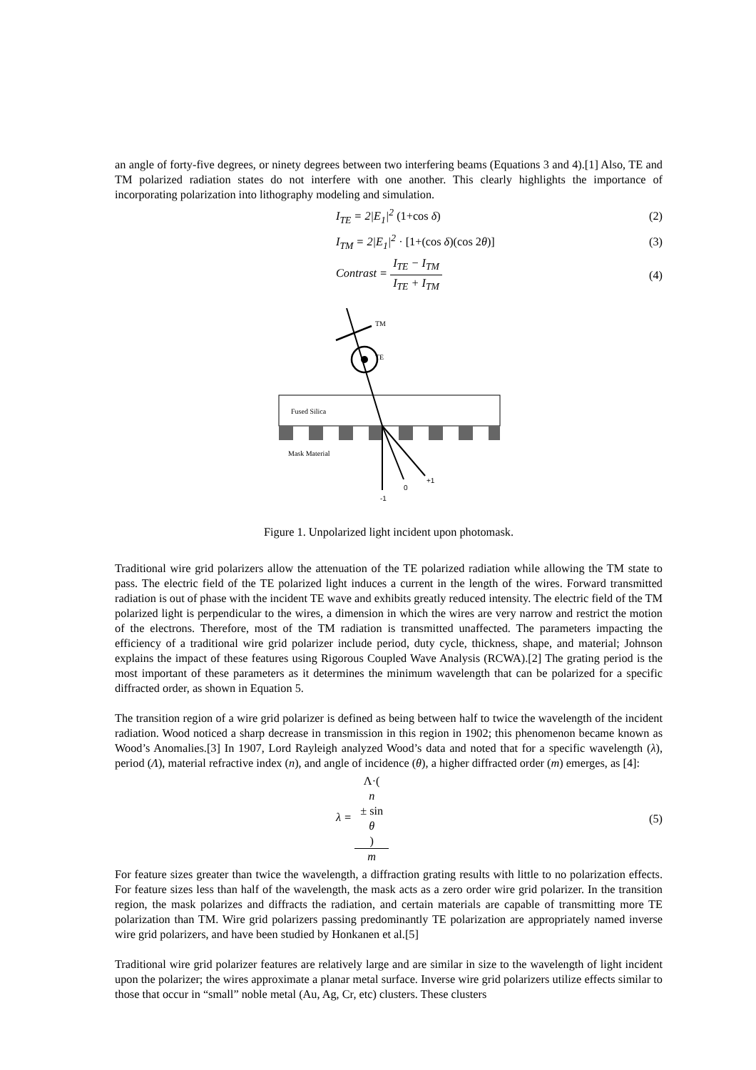an angle of forty-five degrees, or ninety degrees between two interfering beams (Equations 3 and 4).[1] Also, TE and TM polarized radiation states do not interfere with one another. This clearly highlights the importance of incorporating polarization into lithography modeling and simulation.
I<sub>TE</sub> = 2|E<sub>1</sub>|<sup>2</sup> (1+cos δ) (2)
I<sub>TM</sub> = 2|E<sub>1</sub>|<sup>2</sup> · [1+(cos δ)(cos 2θ)]
(3)
Contrast = I<sub>TE</sub> − I<sub>TM</sub> I<sub>TE</sub> + I<sub>TM</sub> (4)
TM
TE
Fused Silica
Mask Material
-1
0
+1
Figure 1. Unpolarized light incident upon photomask.
Traditional wire grid polarizers allow the attenuation of the TE polarized radiation while allowing the TM state to pass. The electric field of the TE polarized light induces a current in the length of the wires. Forward transmitted radiation is out of phase with the incident TE wave and exhibits greatly reduced intensity. The electric field of the TM polarized light is perpendicular to the wires, a dimension in which the wires are very narrow and restrict the motion of the electrons. Therefore, most of the TM radiation is transmitted unaffected. The parameters impacting the efficiency of a traditional wire grid polarizer include period, duty cycle, thickness, shape, and material; Johnson explains the impact of these features using Rigorous Coupled Wave Analysis (RCWA).[2] The grating period is the most important of these parameters as it determines the minimum wavelength that can be polarized for a specific diffracted order, as shown in Equation 5.
The transition region of a wire grid polarizer is defined as being between half to twice the wavelength of the incident radiation. Wood noticed a sharp decrease in transmission in this region in 1902; this phenomenon became known as Wood’s Anomalies.[3] In 1907, Lord Rayleigh analyzed Wood’s data and noted that for a specific wavelength (λ), period (Λ), material refractive index (n), and angle of incidence (θ), a higher diffracted order (m) emerges, as [4]:
λ = Λ·(n
± sin
θ) m
(5)
For feature sizes greater than twice the wavelength, a diffraction grating results with little to no polarization effects. For feature sizes less than half of the wavelength, the mask acts as a zero order wire grid polarizer. In the transition region, the mask polarizes and diffracts the radiation, and certain materials are capable of transmitting more TE polarization than TM. Wire grid polarizers passing predominantly TE polarization are appropriately named inverse wire grid polarizers, and have been studied by Honkanen et al.[5]
Traditional wire grid polarizer features are relatively large and are similar in size to the wavelength of light incident upon the polarizer; the wires approximate a planar metal surface. Inverse wire grid polarizers utilize effects similar to those that occur in “small” noble metal (Au, Ag, Cr, etc) clusters. These clusters